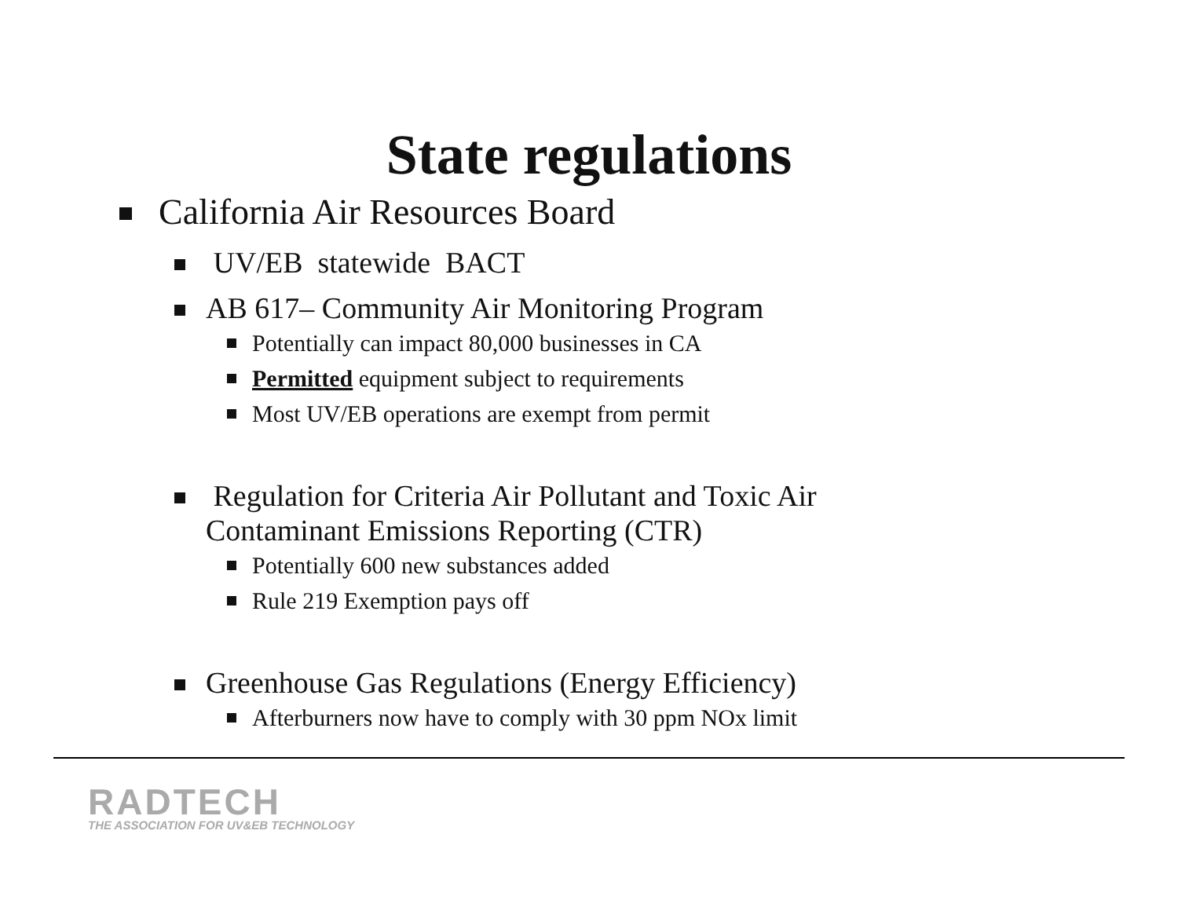State regulations
California Air Resources Board
UV/EB statewide BACT
AB 617– Community Air Monitoring Program
Potentially can impact 80,000 businesses in CA
Permitted equipment subject to requirements
Most UV/EB operations are exempt from permit
Regulation for Criteria Air Pollutant and Toxic Air
Contaminant Emissions Reporting (CTR)
Potentially 600 new substances added
Rule 219 Exemption pays off
Greenhouse Gas Regulations (Energy Efficiency)
Afterburners now have to comply with 30 ppm NOx limit
RADTECH
THE ASSOCIATION FOR UV&EB TECHNOLOGY